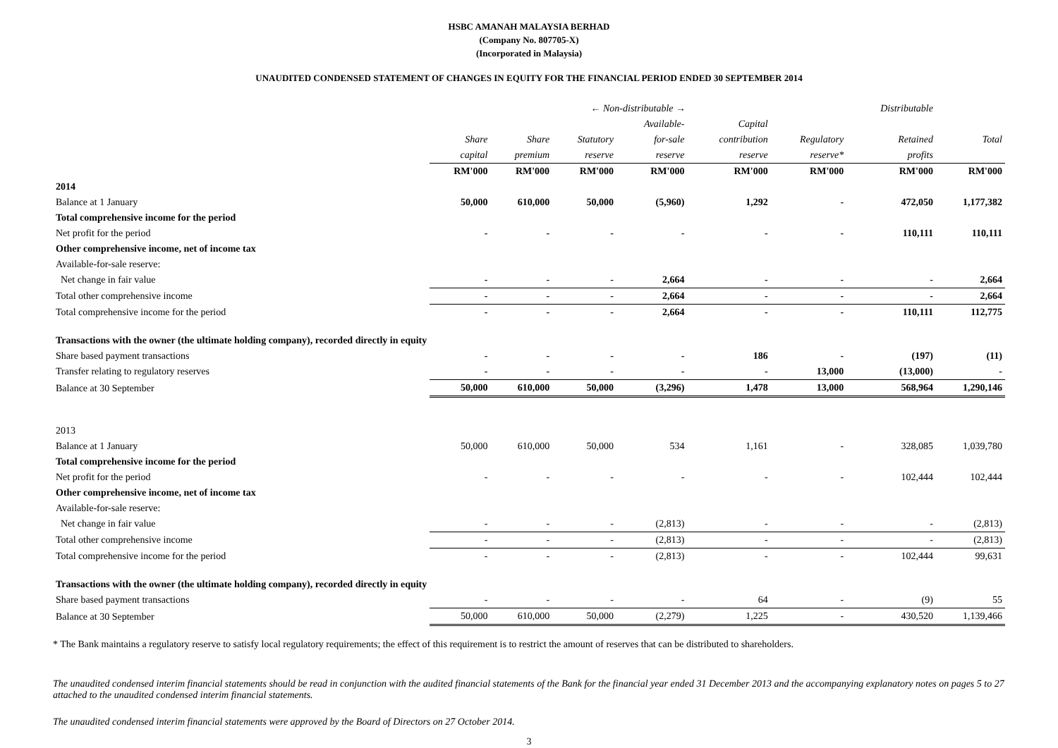HSBC AMANAH MALAYSIA BERHAD
(Company No. 807705-X)
(Incorporated in Malaysia)
UNAUDITED CONDENSED STATEMENT OF CHANGES IN EQUITY FOR THE FINANCIAL PERIOD ENDED 30 SEPTEMBER 2014
| | ← Non-distributable → | | | | | | Distributable | |
| | | | | Available- | Capital | | | |
| | Share | Share | Statutory | for-sale | contribution | Regulatory | Retained | Total |
| | capital | premium | reserve | reserve | reserve | reserve* | profits | |
| | RM'000 | RM'000 | RM'000 | RM'000 | RM'000 | RM'000 | RM'000 | RM'000 |
| 2014 | | | | | | | | |
| Balance at 1 January | 50,000 | 610,000 | 50,000 | (5,960) | 1,292 | - | 472,050 | 1,177,382 |
| Total comprehensive income for the period | | | | | | | | |
| Net profit for the period | - | - | - | - | - | - | 110,111 | 110,111 |
| Other comprehensive income, net of income tax | | | | | | | | |
| Available-for-sale reserve: | | | | | | | | |
| Net change in fair value | - | - | - | 2,664 | - | - | - | 2,664 |
| Total other comprehensive income | - | - | - | 2,664 | - | - | - | 2,664 |
| Total comprehensive income for the period | - | - | - | 2,664 | - | - | 110,111 | 112,775 |
| Transactions with the owner (the ultimate holding company), recorded directly in equity | | | | | | | | |
| Share based payment transactions | - | - | - | - | 186 | - | (197) | (11) |
| Transfer relating to regulatory reserves | - | - | - | - | - | 13,000 | (13,000) | - |
| Balance at 30 September | 50,000 | 610,000 | 50,000 | (3,296) | 1,478 | 13,000 | 568,964 | 1,290,146 |
| 2013 | | | | | | | | |
| Balance at 1 January | 50,000 | 610,000 | 50,000 | 534 | 1,161 | - | 328,085 | 1,039,780 |
| Total comprehensive income for the period | | | | | | | | |
| Net profit for the period | - | - | - | - | - | - | 102,444 | 102,444 |
| Other comprehensive income, net of income tax | | | | | | | | |
| Available-for-sale reserve: | | | | | | | | |
| Net change in fair value | - | - | - | (2,813) | - | - | - | (2,813) |
| Total other comprehensive income | - | - | - | (2,813) | - | - | - | (2,813) |
| Total comprehensive income for the period | - | - | - | (2,813) | - | - | 102,444 | 99,631 |
| Transactions with the owner (the ultimate holding company), recorded directly in equity | | | | | | | | |
| Share based payment transactions | - | - | - | - | 64 | - | (9) | 55 |
| Balance at 30 September | 50,000 | 610,000 | 50,000 | (2,279) | 1,225 | - | 430,520 | 1,139,466 |
* The Bank maintains a regulatory reserve to satisfy local regulatory requirements; the effect of this requirement is to restrict the amount of reserves that can be distributed to shareholders.
The unaudited condensed interim financial statements should be read in conjunction with the audited financial statements of the Bank for the financial year ended 31 December 2013 and the accompanying explanatory notes on pages 5 to 27 attached to the unaudited condensed interim financial statements.
The unaudited condensed interim financial statements were approved by the Board of Directors on 27 October 2014.
3